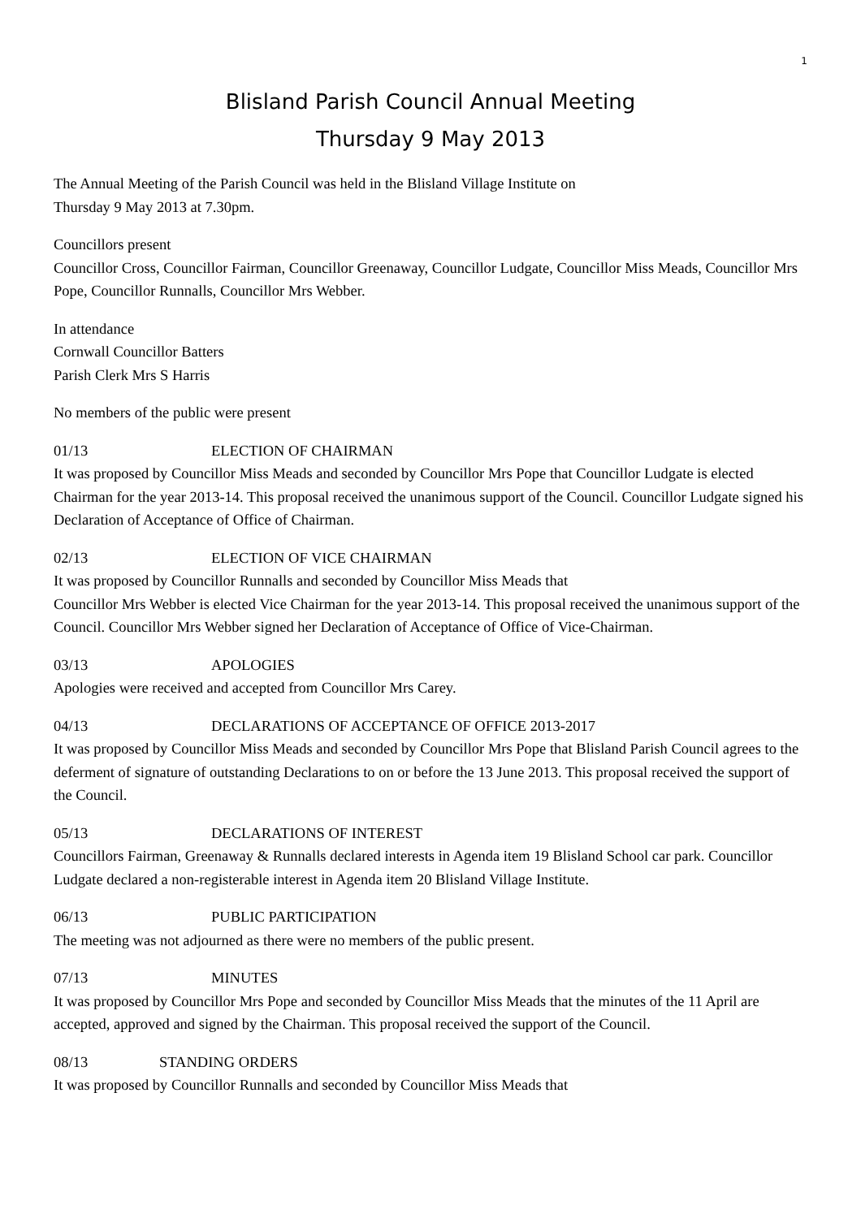1
Blisland Parish Council Annual Meeting
Thursday 9 May 2013
The Annual Meeting of the Parish Council was held in the Blisland Village Institute on
Thursday 9 May 2013 at 7.30pm.
Councillors present
Councillor Cross, Councillor Fairman, Councillor Greenaway, Councillor Ludgate, Councillor Miss Meads, Councillor Mrs Pope, Councillor Runnalls, Councillor Mrs Webber.
In attendance
Cornwall Councillor Batters
Parish Clerk Mrs S Harris
No members of the public were present
01/13 ELECTION OF CHAIRMAN
It was proposed by Councillor Miss Meads and seconded by Councillor Mrs Pope that Councillor Ludgate is elected Chairman for the year 2013-14. This proposal received the unanimous support of the Council. Councillor Ludgate signed his Declaration of Acceptance of Office of Chairman.
02/13 ELECTION OF VICE CHAIRMAN
It was proposed by Councillor Runnalls and seconded by Councillor Miss Meads that
Councillor Mrs Webber is elected Vice Chairman for the year 2013-14. This proposal received the unanimous support of the Council. Councillor Mrs Webber signed her Declaration of Acceptance of Office of Vice-Chairman.
03/13 APOLOGIES
Apologies were received and accepted from Councillor Mrs Carey.
04/13 DECLARATIONS OF ACCEPTANCE OF OFFICE 2013-2017
It was proposed by Councillor Miss Meads and seconded by Councillor Mrs Pope that Blisland Parish Council agrees to the deferment of signature of outstanding Declarations to on or before the 13 June 2013. This proposal received the support of the Council.
05/13 DECLARATIONS OF INTEREST
Councillors Fairman, Greenaway & Runnalls declared interests in Agenda item 19 Blisland School car park. Councillor Ludgate declared a non-registerable interest in Agenda item 20 Blisland Village Institute.
06/13 PUBLIC PARTICIPATION
The meeting was not adjourned as there were no members of the public present.
07/13 MINUTES
It was proposed by Councillor Mrs Pope and seconded by Councillor Miss Meads that the minutes of the 11 April are accepted, approved and signed by the Chairman. This proposal received the support of the Council.
08/13 STANDING ORDERS
It was proposed by Councillor Runnalls and seconded by Councillor Miss Meads that